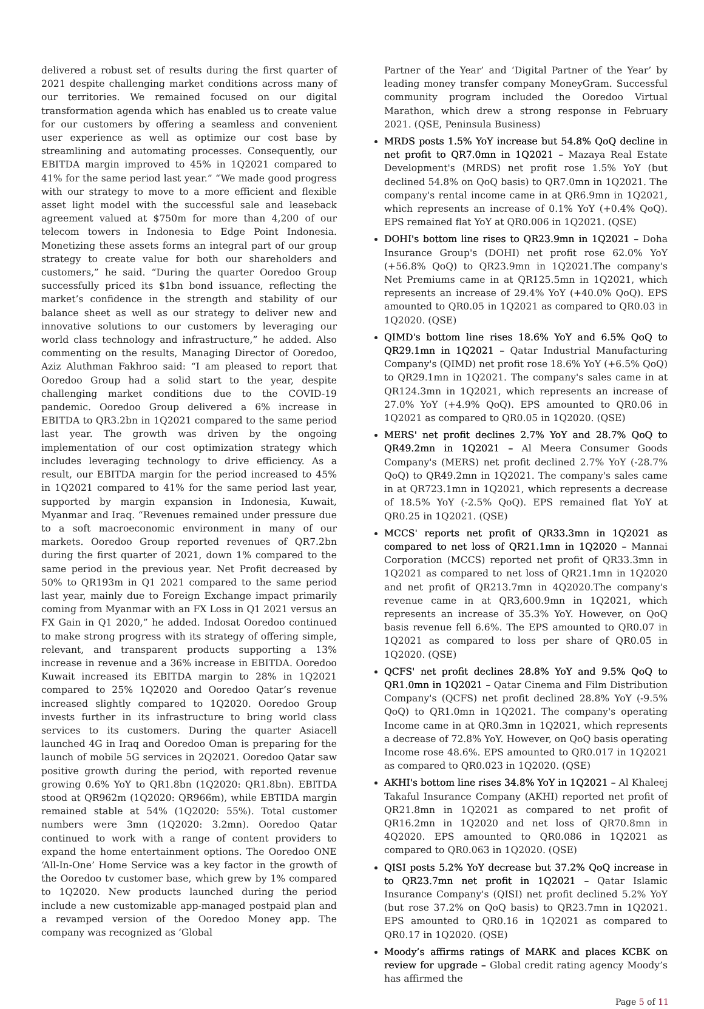delivered a robust set of results during the first quarter of 2021 despite challenging market conditions across many of our territories. We remained focused on our digital transformation agenda which has enabled us to create value for our customers by offering a seamless and convenient user experience as well as optimize our cost base by streamlining and automating processes. Consequently, our EBITDA margin improved to 45% in 1Q2021 compared to 41% for the same period last year.” “We made good progress with our strategy to move to a more efficient and flexible asset light model with the successful sale and leaseback agreement valued at $750m for more than 4,200 of our telecom towers in Indonesia to Edge Point Indonesia. Monetizing these assets forms an integral part of our group strategy to create value for both our shareholders and customers,” he said. “During the quarter Ooredoo Group successfully priced its $1bn bond issuance, reflecting the market’s confidence in the strength and stability of our balance sheet as well as our strategy to deliver new and innovative solutions to our customers by leveraging our world class technology and infrastructure,” he added. Also commenting on the results, Managing Director of Ooredoo, Aziz Aluthman Fakhroo said: “I am pleased to report that Ooredoo Group had a solid start to the year, despite challenging market conditions due to the COVID-19 pandemic. Ooredoo Group delivered a 6% increase in EBITDA to QR3.2bn in 1Q2021 compared to the same period last year. The growth was driven by the ongoing implementation of our cost optimization strategy which includes leveraging technology to drive efficiency. As a result, our EBITDA margin for the period increased to 45% in 1Q2021 compared to 41% for the same period last year, supported by margin expansion in Indonesia, Kuwait, Myanmar and Iraq. “Revenues remained under pressure due to a soft macroeconomic environment in many of our markets. Ooredoo Group reported revenues of QR7.2bn during the first quarter of 2021, down 1% compared to the same period in the previous year. Net Profit decreased by 50% to QR193m in Q1 2021 compared to the same period last year, mainly due to Foreign Exchange impact primarily coming from Myanmar with an FX Loss in Q1 2021 versus an FX Gain in Q1 2020,” he added. Indosat Ooredoo continued to make strong progress with its strategy of offering simple, relevant, and transparent products supporting a 13% increase in revenue and a 36% increase in EBITDA. Ooredoo Kuwait increased its EBITDA margin to 28% in 1Q2021 compared to 25% 1Q2020 and Ooredoo Qatar’s revenue increased slightly compared to 1Q2020. Ooredoo Group invests further in its infrastructure to bring world class services to its customers. During the quarter Asiacell launched 4G in Iraq and Ooredoo Oman is preparing for the launch of mobile 5G services in 2Q2021. Ooredoo Qatar saw positive growth during the period, with reported revenue growing 0.6% YoY to QR1.8bn (1Q2020: QR1.8bn). EBITDA stood at QR962m (1Q2020: QR966m), while EBTIDA margin remained stable at 54% (1Q2020: 55%). Total customer numbers were 3mn (1Q2020: 3.2mn). Ooredoo Qatar continued to work with a range of content providers to expand the home entertainment options. The Ooredoo ONE ‘All-In-One’ Home Service was a key factor in the growth of the Ooredoo tv customer base, which grew by 1% compared to 1Q2020. New products launched during the period include a new customizable app-managed postpaid plan and a revamped version of the Ooredoo Money app. The company was recognized as ‘Global
Partner of the Year’ and ‘Digital Partner of the Year’ by leading money transfer company MoneyGram. Successful community program included the Ooredoo Virtual Marathon, which drew a strong response in February 2021. (QSE, Peninsula Business)
MRDS posts 1.5% YoY increase but 54.8% QoQ decline in net profit to QR7.0mn in 1Q2021 – Mazaya Real Estate Development's (MRDS) net profit rose 1.5% YoY (but declined 54.8% on QoQ basis) to QR7.0mn in 1Q2021. The company's rental income came in at QR6.9mn in 1Q2021, which represents an increase of 0.1% YoY (+0.4% QoQ). EPS remained flat YoY at QR0.006 in 1Q2021. (QSE)
DOHI's bottom line rises to QR23.9mn in 1Q2021 – Doha Insurance Group's (DOHI) net profit rose 62.0% YoY (+56.8% QoQ) to QR23.9mn in 1Q2021.The company's Net Premiums came in at QR125.5mn in 1Q2021, which represents an increase of 29.4% YoY (+40.0% QoQ). EPS amounted to QR0.05 in 1Q2021 as compared to QR0.03 in 1Q2020. (QSE)
QIMD's bottom line rises 18.6% YoY and 6.5% QoQ to QR29.1mn in 1Q2021 – Qatar Industrial Manufacturing Company's (QIMD) net profit rose 18.6% YoY (+6.5% QoQ) to QR29.1mn in 1Q2021. The company's sales came in at QR124.3mn in 1Q2021, which represents an increase of 27.0% YoY (+4.9% QoQ). EPS amounted to QR0.06 in 1Q2021 as compared to QR0.05 in 1Q2020. (QSE)
MERS' net profit declines 2.7% YoY and 28.7% QoQ to QR49.2mn in 1Q2021 – Al Meera Consumer Goods Company's (MERS) net profit declined 2.7% YoY (-28.7% QoQ) to QR49.2mn in 1Q2021. The company's sales came in at QR723.1mn in 1Q2021, which represents a decrease of 18.5% YoY (-2.5% QoQ). EPS remained flat YoY at QR0.25 in 1Q2021. (QSE)
MCCS' reports net profit of QR33.3mn in 1Q2021 as compared to net loss of QR21.1mn in 1Q2020 – Mannai Corporation (MCCS) reported net profit of QR33.3mn in 1Q2021 as compared to net loss of QR21.1mn in 1Q2020 and net profit of QR213.7mn in 4Q2020.The company's revenue came in at QR3,600.9mn in 1Q2021, which represents an increase of 35.3% YoY. However, on QoQ basis revenue fell 6.6%. The EPS amounted to QR0.07 in 1Q2021 as compared to loss per share of QR0.05 in 1Q2020. (QSE)
QCFS' net profit declines 28.8% YoY and 9.5% QoQ to QR1.0mn in 1Q2021 – Qatar Cinema and Film Distribution Company's (QCFS) net profit declined 28.8% YoY (-9.5% QoQ) to QR1.0mn in 1Q2021. The company's operating Income came in at QR0.3mn in 1Q2021, which represents a decrease of 72.8% YoY. However, on QoQ basis operating Income rose 48.6%. EPS amounted to QR0.017 in 1Q2021 as compared to QR0.023 in 1Q2020. (QSE)
AKHI's bottom line rises 34.8% YoY in 1Q2021 – Al Khaleej Takaful Insurance Company (AKHI) reported net profit of QR21.8mn in 1Q2021 as compared to net profit of QR16.2mn in 1Q2020 and net loss of QR70.8mn in 4Q2020. EPS amounted to QR0.086 in 1Q2021 as compared to QR0.063 in 1Q2020. (QSE)
QISI posts 5.2% YoY decrease but 37.2% QoQ increase in to QR23.7mn net profit in 1Q2021 – Qatar Islamic Insurance Company's (QISI) net profit declined 5.2% YoY (but rose 37.2% on QoQ basis) to QR23.7mn in 1Q2021. EPS amounted to QR0.16 in 1Q2021 as compared to QR0.17 in 1Q2020. (QSE)
Moody’s affirms ratings of MARK and places KCBK on review for upgrade – Global credit rating agency Moody’s has affirmed the
Page 5 of 11